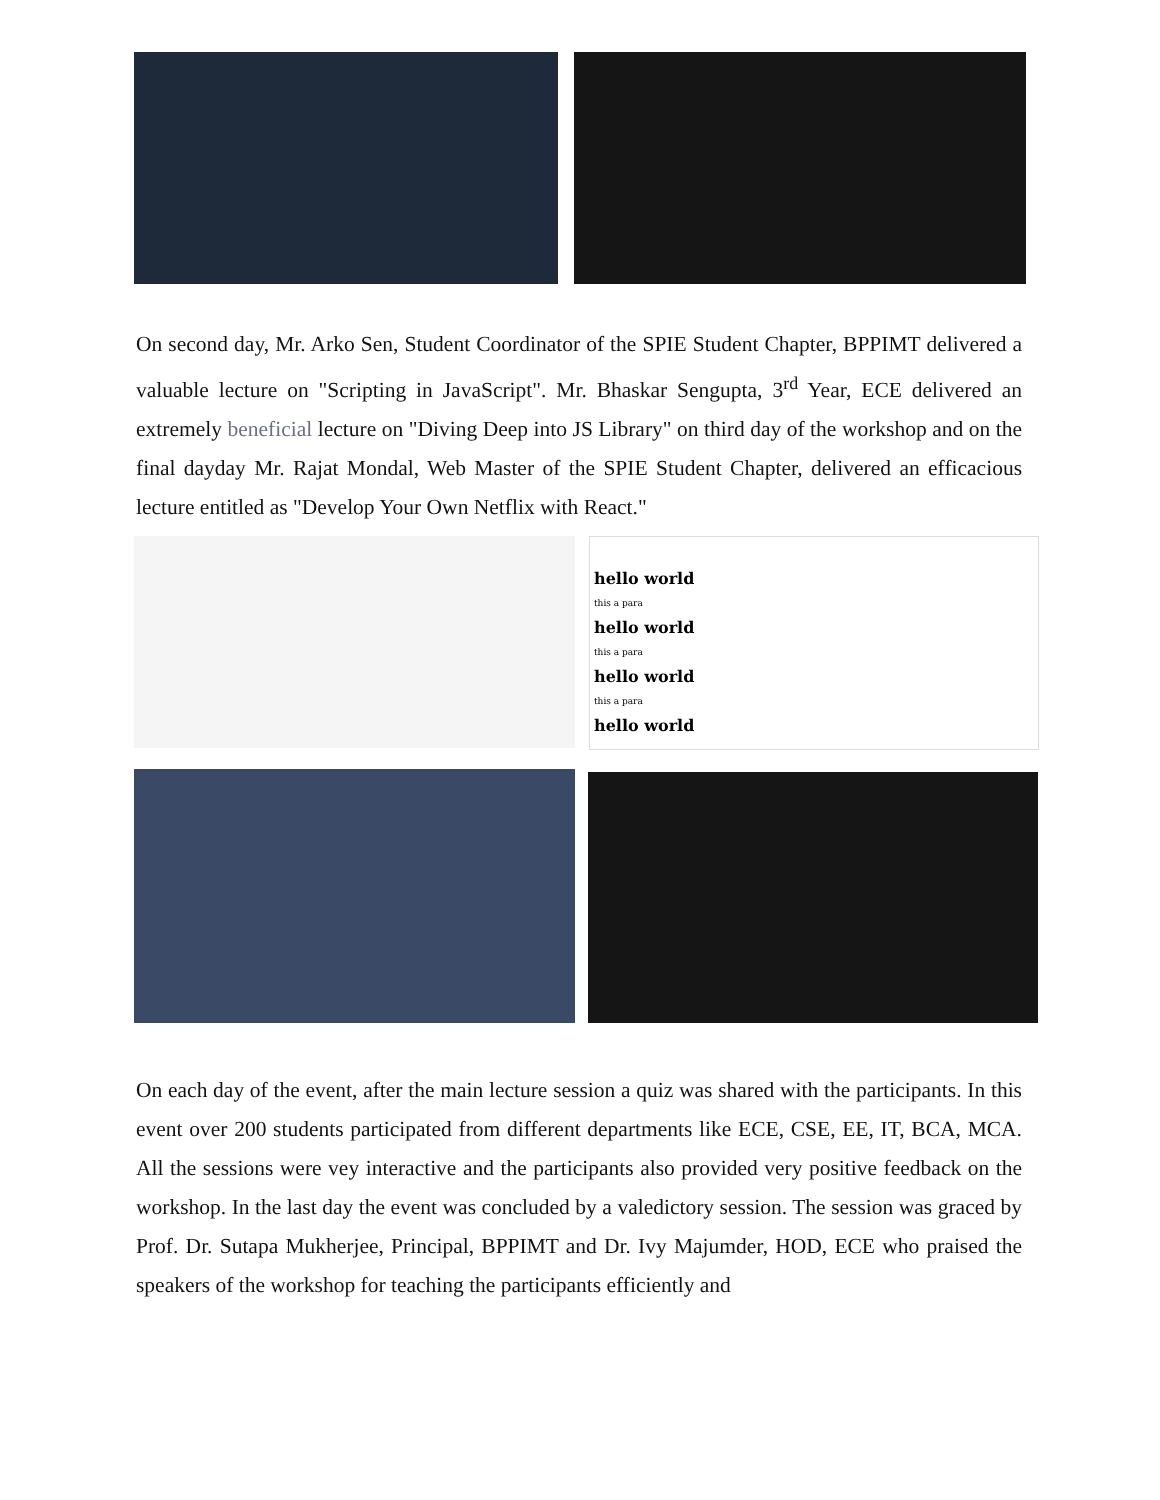On second day, Mr. Arko Sen, Student Coordinator of the SPIE Student Chapter, BPPIMT delivered a valuable lecture on "Scripting in JavaScript". Mr. Bhaskar Sengupta, 3<sup>rd</sup> Year, ECE delivered an extremely beneficial lecture on "Diving Deep into JS Library" on third day of the workshop and on the final dayday Mr. Rajat Mondal, Web Master of the SPIE Student Chapter, delivered an efficacious lecture entitled as "Develop Your Own Netflix with React."
hello world
this a para
hello world
this a para
hello world
this a para
hello world
On each day of the event, after the main lecture session a quiz was shared with the participants. In this event over 200 students participated from different departments like ECE, CSE, EE, IT, BCA, MCA. All the sessions were vey interactive and the participants also provided very positive feedback on the workshop. In the last day the event was concluded by a valedictory session. The session was graced by Prof. Dr. Sutapa Mukherjee, Principal, BPPIMT and Dr. Ivy Majumder, HOD, ECE who praised the speakers of the workshop for teaching the participants efficiently and